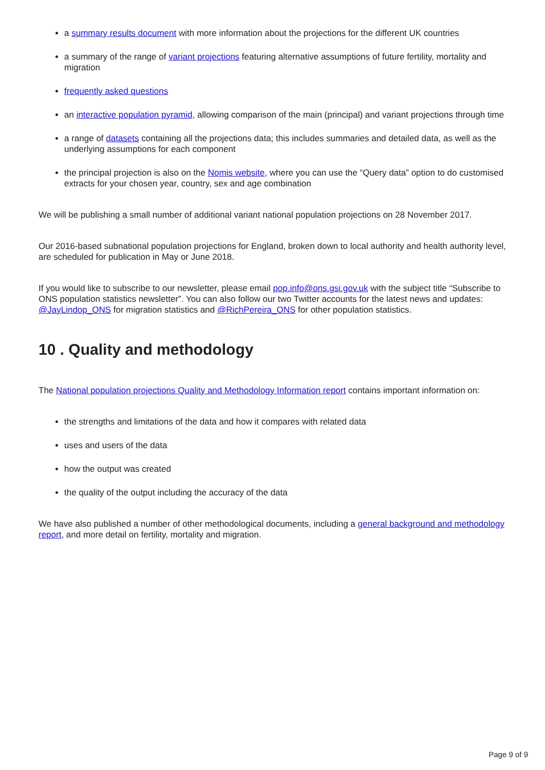a summary results document with more information about the projections for the different UK countries
a summary of the range of variant projections featuring alternative assumptions of future fertility, mortality and migration
frequently asked questions
an interactive population pyramid, allowing comparison of the main (principal) and variant projections through time
a range of datasets containing all the projections data; this includes summaries and detailed data, as well as the underlying assumptions for each component
the principal projection is also on the Nomis website, where you can use the “Query data” option to do customised extracts for your chosen year, country, sex and age combination
We will be publishing a small number of additional variant national population projections on 28 November 2017.
Our 2016-based subnational population projections for England, broken down to local authority and health authority level, are scheduled for publication in May or June 2018.
If you would like to subscribe to our newsletter, please email pop.info@ons.gsi.gov.uk with the subject title “Subscribe to ONS population statistics newsletter”. You can also follow our two Twitter accounts for the latest news and updates: @JayLindop_ONS for migration statistics and @RichPereira_ONS for other population statistics.
10 . Quality and methodology
The National population projections Quality and Methodology Information report contains important information on:
the strengths and limitations of the data and how it compares with related data
uses and users of the data
how the output was created
the quality of the output including the accuracy of the data
We have also published a number of other methodological documents, including a general background and methodology report, and more detail on fertility, mortality and migration.
Page 9 of 9